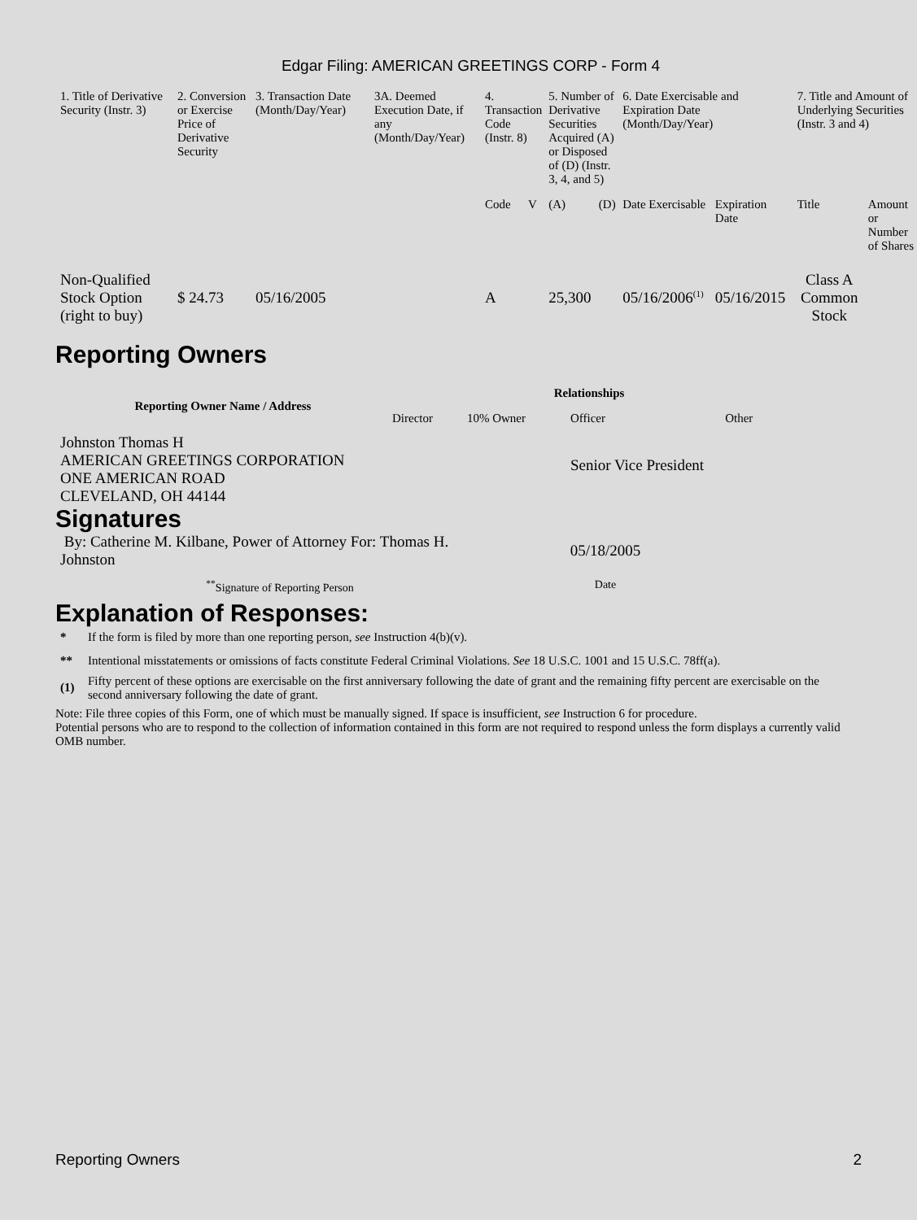Edgar Filing: AMERICAN GREETINGS CORP - Form 4
| 1. Title of Derivative Security (Instr. 3) | 2. Conversion or Exercise Price of Derivative Security | 3. Transaction Date (Month/Day/Year) | 3A. Deemed Execution Date, if any (Month/Day/Year) | 4. Transaction Code (Instr. 8) | | 5. Number of Derivative Securities Acquired (A) or Disposed of (D) (Instr. 3, 4, and 5) | | 6. Date Exercisable and Expiration Date (Month/Day/Year) | | 7. Title and Amount of Underlying Securities (Instr. 3 and 4) | |
| --- | --- | --- | --- | --- | --- | --- | --- | --- | --- | --- | --- |
| | | | | Code | V | (A) | (D) | Date Exercisable | Expiration Date | Title | Amount or Number of Shares |
| Non-Qualified Stock Option (right to buy) | $ 24.73 | 05/16/2005 | | A | | 25,300 | | 05/16/2006<sup>(1)</sup> | 05/16/2015 | Class A Common Stock | |
Reporting Owners
| Reporting Owner Name / Address | Relationships | | | |
| --- | --- | --- | --- | --- |
| | Director | 10% Owner | Officer | Other |
| Johnston Thomas H AMERICAN GREETINGS CORPORATION ONE AMERICAN ROAD CLEVELAND, OH 44144 | | | Senior Vice President | |
Signatures
| By: Catherine M. Kilbane, Power of Attorney For: Thomas H. Johnston | 05/18/2005 |
| <sup>**</sup> Signature of Reporting Person | Date |
Explanation of Responses:
| * | If the form is filed by more than one reporting person, see Instruction 4(b)(v). |
| ** | Intentional misstatements or omissions of facts constitute Federal Criminal Violations. See 18 U.S.C. 1001 and 15 U.S.C. 78ff(a). |
| (1) | Fifty percent of these options are exercisable on the first anniversary following the date of grant and the remaining fifty percent are exercisable on the second anniversary following the date of grant. |
Note: File three copies of this Form, one of which must be manually signed. If space is insufficient, see Instruction 6 for procedure.
Potential persons who are to respond to the collection of information contained in this form are not required to respond unless the form displays a currently valid OMB number.
Reporting Owners 2